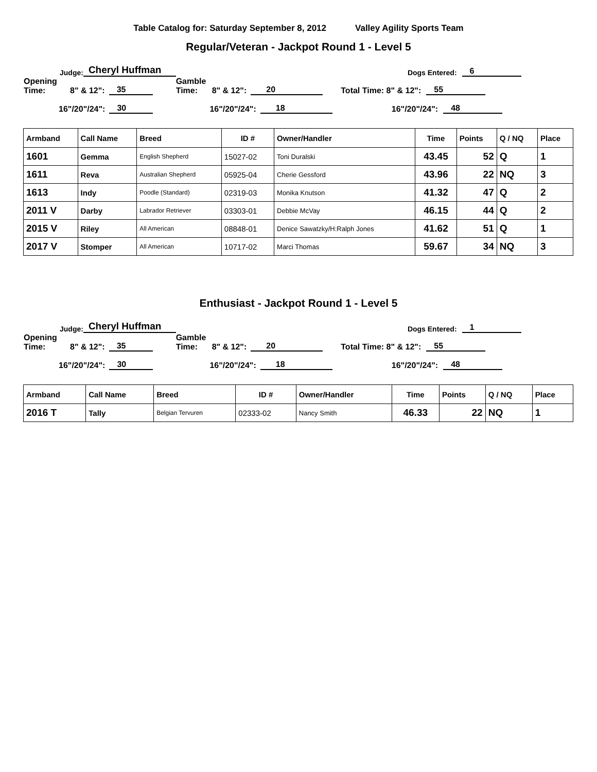Table Catalog for: Saturday September 8, 2012 Valley Agility Sports Team
Regular/Veteran - Jackpot Round 1 - Level 5
Judge: Cheryl Huffman Dogs Entered: 6
Opening Time: 8" & 12": 35 Gamble Time: 8" & 12": 20 Total Time: 8" & 12": 55
16"/20"/24": 30 16"/20"/24": 18 16"/20"/24": 48
| Armband | Call Name | Breed | ID # | Owner/Handler | Time | Points | Q / NQ | Place |
| --- | --- | --- | --- | --- | --- | --- | --- | --- |
| 1601 | Gemma | English Shepherd | 15027-02 | Toni Duralski | 43.45 | 52 | Q | 1 |
| 1611 | Reva | Australian Shepherd | 05925-04 | Cherie Gessford | 43.96 | 22 | NQ | 3 |
| 1613 | Indy | Poodle (Standard) | 02319-03 | Monika Knutson | 41.32 | 47 | Q | 2 |
| 2011 V | Darby | Labrador Retriever | 03303-01 | Debbie McVay | 46.15 | 44 | Q | 2 |
| 2015 V | Riley | All American | 08848-01 | Denice Sawatzky/H:Ralph Jones | 41.62 | 51 | Q | 1 |
| 2017 V | Stomper | All American | 10717-02 | Marci Thomas | 59.67 | 34 | NQ | 3 |
Enthusiast - Jackpot Round 1 - Level 5
Judge: Cheryl Huffman Dogs Entered: 1
Opening Time: 8" & 12": 35 Gamble Time: 8" & 12": 20 Total Time: 8" & 12": 55
16"/20"/24": 30 16"/20"/24": 18 16"/20"/24": 48
| Armband | Call Name | Breed | ID # | Owner/Handler | Time | Points | Q / NQ | Place |
| --- | --- | --- | --- | --- | --- | --- | --- | --- |
| 2016 T | Tally | Belgian Tervuren | 02333-02 | Nancy Smith | 46.33 | 22 | NQ | 1 |